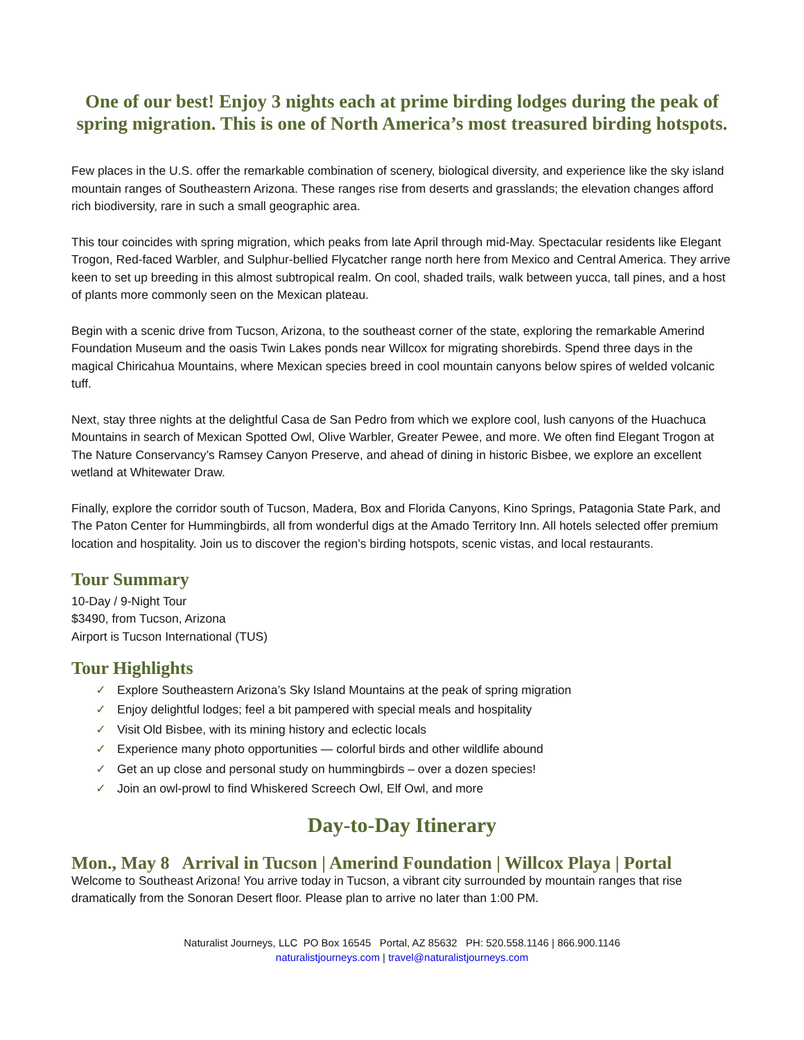One of our best! Enjoy 3 nights each at prime birding lodges during the peak of spring migration. This is one of North America’s most treasured birding hotspots.
Few places in the U.S. offer the remarkable combination of scenery, biological diversity, and experience like the sky island mountain ranges of Southeastern Arizona. These ranges rise from deserts and grasslands; the elevation changes afford rich biodiversity, rare in such a small geographic area.
This tour coincides with spring migration, which peaks from late April through mid-May. Spectacular residents like Elegant Trogon, Red-faced Warbler, and Sulphur-bellied Flycatcher range north here from Mexico and Central America. They arrive keen to set up breeding in this almost subtropical realm. On cool, shaded trails, walk between yucca, tall pines, and a host of plants more commonly seen on the Mexican plateau.
Begin with a scenic drive from Tucson, Arizona, to the southeast corner of the state, exploring the remarkable Amerind Foundation Museum and the oasis Twin Lakes ponds near Willcox for migrating shorebirds. Spend three days in the magical Chiricahua Mountains, where Mexican species breed in cool mountain canyons below spires of welded volcanic tuff.
Next, stay three nights at the delightful Casa de San Pedro from which we explore cool, lush canyons of the Huachuca Mountains in search of Mexican Spotted Owl, Olive Warbler, Greater Pewee, and more. We often find Elegant Trogon at The Nature Conservancy’s Ramsey Canyon Preserve, and ahead of dining in historic Bisbee, we explore an excellent wetland at Whitewater Draw.
Finally, explore the corridor south of Tucson, Madera, Box and Florida Canyons, Kino Springs, Patagonia State Park, and The Paton Center for Hummingbirds, all from wonderful digs at the Amado Territory Inn. All hotels selected offer premium location and hospitality. Join us to discover the region’s birding hotspots, scenic vistas, and local restaurants.
Tour Summary
10-Day / 9-Night Tour
$3490, from Tucson, Arizona
Airport is Tucson International (TUS)
Tour Highlights
✓ Explore Southeastern Arizona’s Sky Island Mountains at the peak of spring migration
✓ Enjoy delightful lodges; feel a bit pampered with special meals and hospitality
✓ Visit Old Bisbee, with its mining history and eclectic locals
✓ Experience many photo opportunities — colorful birds and other wildlife abound
✓ Get an up close and personal study on hummingbirds – over a dozen species!
✓ Join an owl-prowl to find Whiskered Screech Owl, Elf Owl, and more
Day-to-Day Itinerary
Mon., May 8 Arrival in Tucson | Amerind Foundation | Willcox Playa | Portal
Welcome to Southeast Arizona! You arrive today in Tucson, a vibrant city surrounded by mountain ranges that rise dramatically from the Sonoran Desert floor. Please plan to arrive no later than 1:00 PM.
Naturalist Journeys, LLC PO Box 16545 Portal, AZ 85632 PH: 520.558.1146 | 866.900.1146
naturalistjourneys.com | travel@naturalistjourneys.com